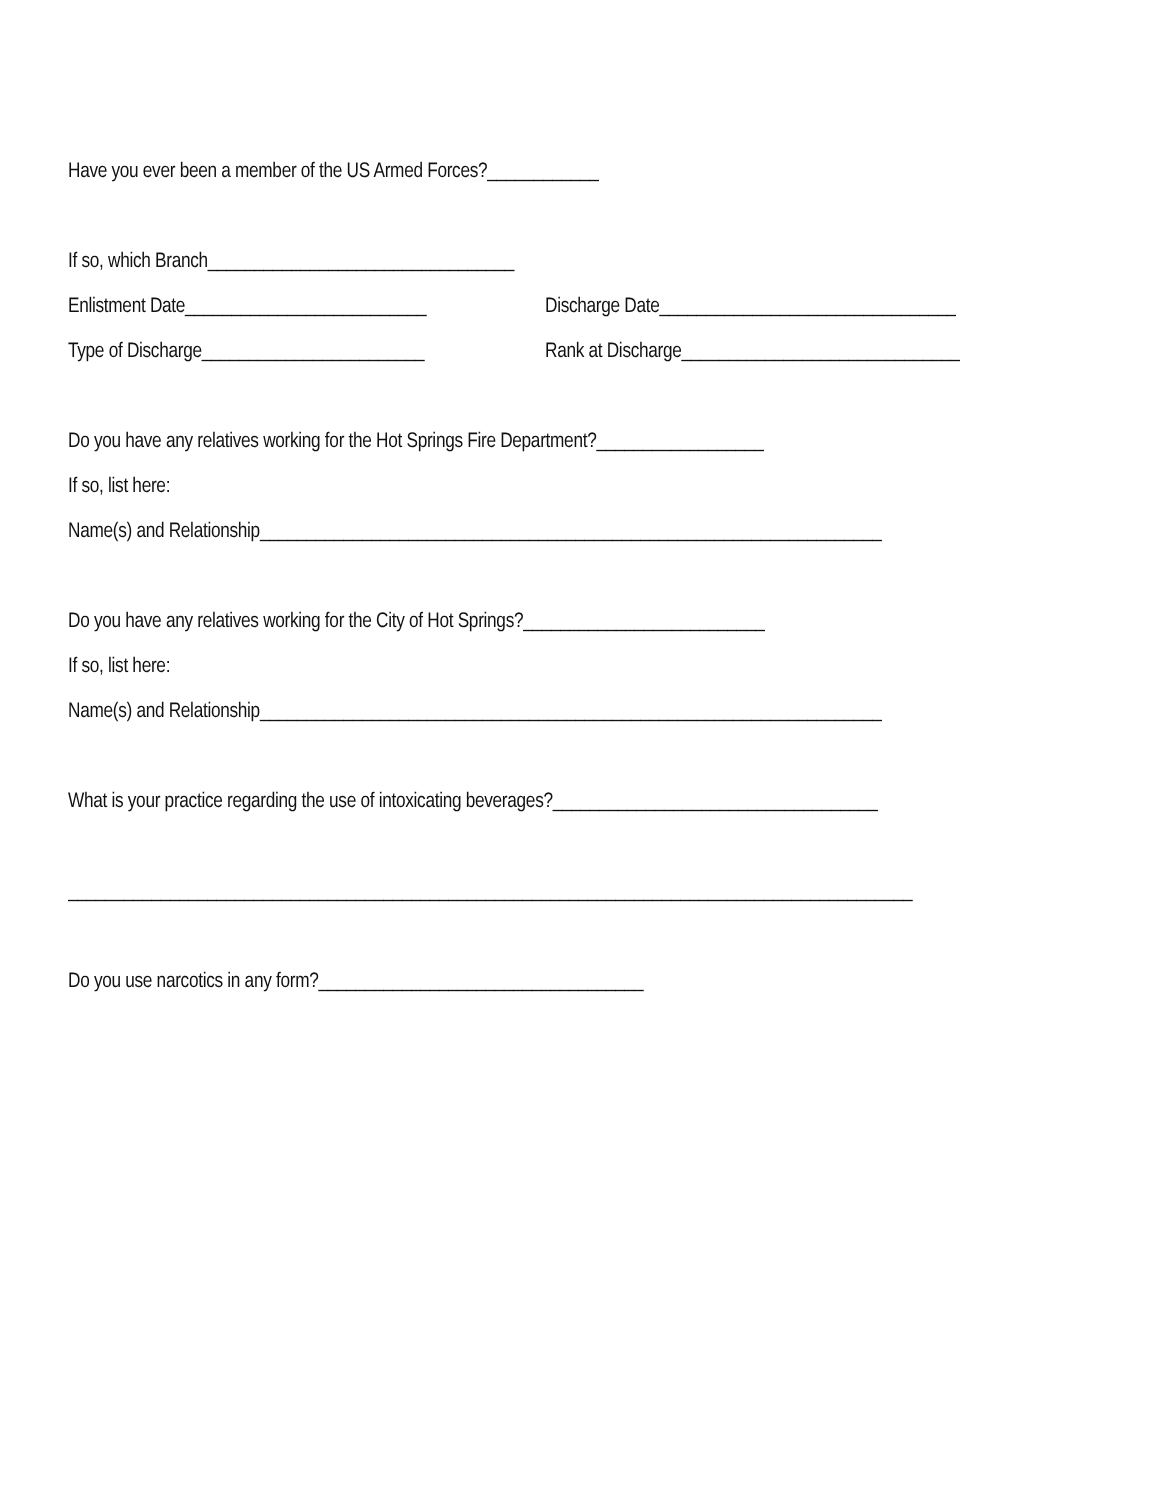Have you ever been a member of the US Armed Forces?____________
If so, which Branch_________________________________
Enlistment Date__________________________ Discharge Date________________________________
Type of Discharge________________________ Rank at Discharge______________________________
Do you have any relatives working for the Hot Springs Fire Department?__________________
If so, list here:
Name(s) and Relationship___________________________________________________________________
Do you have any relatives working for the City of Hot Springs?__________________________
If so, list here:
Name(s) and Relationship___________________________________________________________________
What is your practice regarding the use of intoxicating beverages?___________________________________
___________________________________________________________________________________________
Do you use narcotics in any form?___________________________________